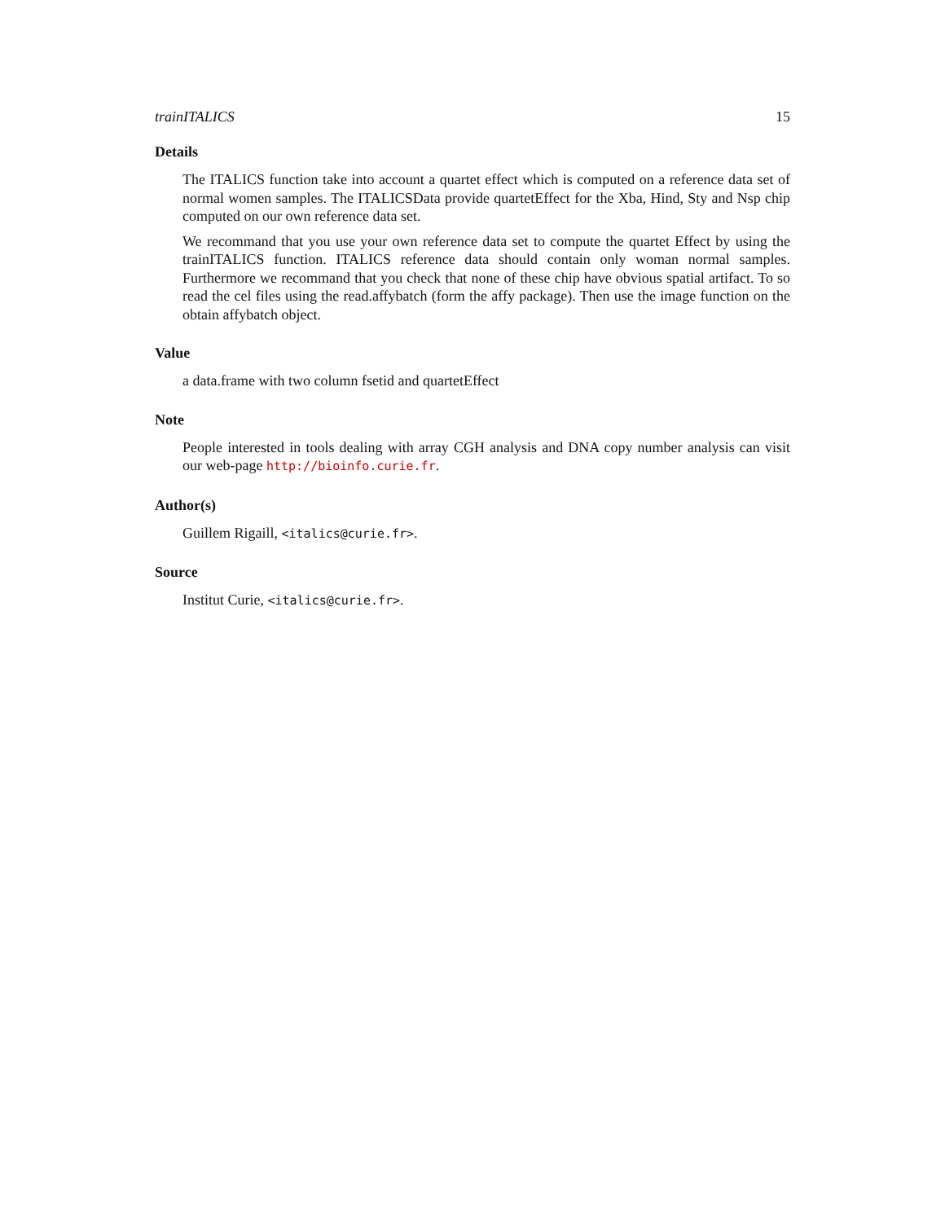trainITALICS 15
Details
The ITALICS function take into account a quartet effect which is computed on a reference data set of normal women samples. The ITALICSData provide quartetEffect for the Xba, Hind, Sty and Nsp chip computed on our own reference data set.
We recommand that you use your own reference data set to compute the quartet Effect by using the trainITALICS function. ITALICS reference data should contain only woman normal samples. Furthermore we recommand that you check that none of these chip have obvious spatial artifact. To so read the cel files using the read.affybatch (form the affy package). Then use the image function on the obtain affybatch object.
Value
a data.frame with two column fsetid and quartetEffect
Note
People interested in tools dealing with array CGH analysis and DNA copy number analysis can visit our web-page http://bioinfo.curie.fr.
Author(s)
Guillem Rigaill, <italics@curie.fr>.
Source
Institut Curie, <italics@curie.fr>.